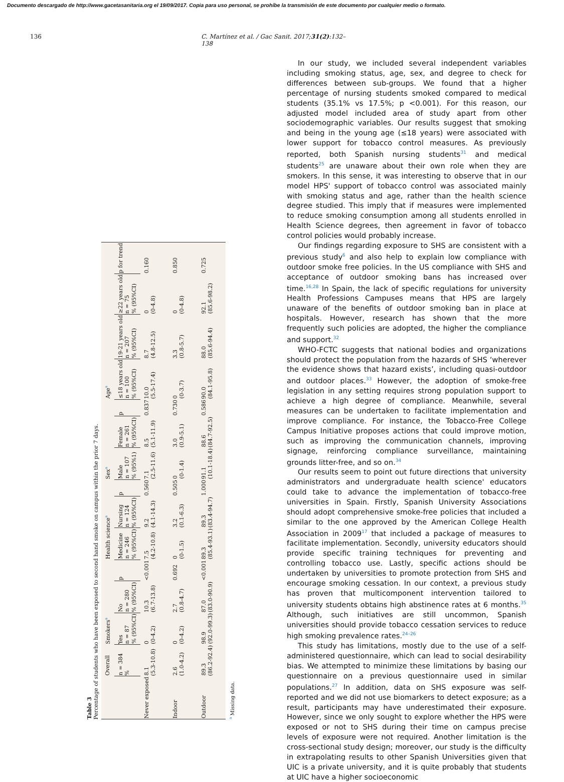Documento descargado de http://www.gacetasanitaria.org el 19/09/2017. Copia para uso personal, se prohíbe la transmisión de este documento por cualquier medio o formato.
136 C. Martínez et al. / Gac Sanit. 2017;31(2):132–138
Table 3
Percentage of students who have been exposed to second hand smoke on campus within the prior 7 days.
| | Overall | Smokers<sup>a</sup> | | | Health science<sup>a</sup> | | | Sex<sup>a</sup> | | | Age<sup>a</sup> | | | |
| --- | --- | --- | --- | --- | --- | --- | --- | --- | --- | --- | --- | --- | --- | --- |
| | n = 384 % | Yes n = 87 % (95%CI) | No n = 280 % (95%CI) | p | Medicine n = 246 % (95%CI) | Nursing n = 124 % (95%CI) | p | Male n = 107 % (95%1) | Female n = 261 % (95%CI) | p | ≤18 years old n = 100 % (95%CI) | 19-21 years old n = 207 % (95%CI) | ≥22 years old n = 75 % (95%CI) | p for trend |
| Never exposed | 8.1 (5.3-10.8) | 0 (0-4.2) | 10.3 (6.7-13.8) | <0.001 | 7.5 (4.2-10.8) | 9.2 (4.1-14.3) | 0.560 | 7.1 (2.5-11.6) | 8.5 (5.1-11.9) | 0.837 | 10.0 (5.5-17.4) | 8.7 (4.8-12.5) | 0 (0-4.8) | 0.160 |
| Indoor | 2.6 (1.0-4.2) | 0 (0-4.2) | 2.7 (0.8-4.7) | 0.692 | 0 (0-1.5) | 3.2 (0.1-6.3) | 0.505 | 0 (0-1.4) | 3.0 (0.9-5.1) | 0.730 | 0 (0-3.7) | 3.3 (0.8-5.7) | 0 (0-4.8) | 0.850 |
| Outdoor | 89.3 (86.2-92.4) | 98.9 (92.0-99.3) | 87.0 (83.0-90.9) | <0.001 | 89.3 (85.4-93.1) | 89.3 (83.4-94.7) | 1.000 | 91.1 (10.1-18.4) | 88.6 (84.7-92.5) | 0.586 | 90.0 (84.1-95.8) | 88.0 (85.6-94.4) | 92.1 (85.6-98.2) | 0.725 |
<sup>a</sup> Missing data.
In our study, we included several independent variables including smoking status, age, sex, and degree to check for differences between sub-groups. We found that a higher percentage of nursing students smoked compared to medical students (35.1% vs 17.5%; p <0.001). For this reason, our adjusted model included area of study apart from other sociodemographic variables. Our results suggest that smoking and being in the young age (≤18 years) were associated with lower support for tobacco control measures. As previously reported, both Spanish nursing students<sup>31</sup> and medical students<sup>25</sup> are unaware about their own role when they are smokers. In this sense, it was interesting to observe that in our model HPS' support of tobacco control was associated mainly with smoking status and age, rather than the health science degree studied. This imply that if measures were implemented to reduce smoking consumption among all students enrolled in Health Science degrees, then agreement in favor of tobacco control policies would probably increase.
Our findings regarding exposure to SHS are consistent with a previous study<sup>6</sup> and also help to explain low compliance with outdoor smoke free policies. In the US compliance with SHS and acceptance of outdoor smoking bans has increased over time.<sup>16,28</sup> In Spain, the lack of specific regulations for university Health Professions Campuses means that HPS are largely unaware of the benefits of outdoor smoking ban in place at hospitals. However, research has shown that the more frequently such policies are adopted, the higher the compliance and support.<sup>32</sup>
WHO-FCTC suggests that national bodies and organizations should protect the population from the hazards of SHS ‘wherever the evidence shows that hazard exists’, including quasi-outdoor and outdoor places.<sup>33</sup> However, the adoption of smoke-free legislation in any setting requires strong population support to achieve a high degree of compliance. Meanwhile, several measures can be undertaken to facilitate implementation and improve compliance. For instance, the Tobacco-Free College Campus Initiative proposes actions that could improve motion, such as improving the communication channels, improving signage, reinforcing compliance surveillance, maintaining grounds litter-free, and so on.<sup>34</sup>
Our results seem to point out future directions that university administrators and undergraduate health science' educators could take to advance the implementation of tobacco-free universities in Spain. Firstly, Spanish University Associations should adopt comprehensive smoke-free policies that included a similar to the one approved by the American College Health Association in 2009<sup>17</sup> that included a package of measures to facilitate implementation. Secondly, university educators should provide specific training techniques for preventing and controlling tobacco use. Lastly, specific actions should be undertaken by universities to promote protection from SHS and encourage smoking cessation. In our context, a previous study has proven that multicomponent intervention tailored to university students obtains high abstinence rates at 6 months.<sup>35</sup> Although, such initiatives are still uncommon, Spanish universities should provide tobacco cessation services to reduce high smoking prevalence rates.<sup>24–26</sup>
This study has limitations, mostly due to the use of a self-administered questionnaire, which can lead to social desirability bias. We attempted to minimize these limitations by basing our questionnaire on a previous questionnaire used in similar populations.<sup>27</sup> In addition, data on SHS exposure was self-reported and we did not use biomarkers to detect exposure; as a result, participants may have underestimated their exposure. However, since we only sought to explore whether the HPS were exposed or not to SHS during their time on campus precise levels of exposure were not required. Another limitation is the cross-sectional study design; moreover, our study is the difficulty in extrapolating results to other Spanish Universities given that UIC is a private university, and it is quite probably that students at UIC have a higher socioeconomic